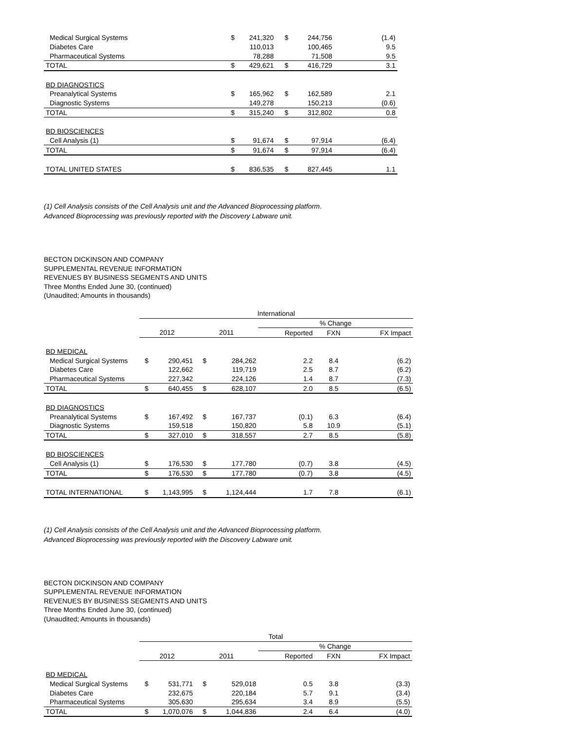| Medical Surgical Systems | $ | 241,320 | $ | 244,756 | (1.4) |
| Diabetes Care | | 110,013 | | 100,465 | 9.5 |
| Pharmaceutical Systems | | 78,288 | | 71,508 | 9.5 |
| TOTAL | $ | 429,621 | $ | 416,729 | 3.1 |
| BD DIAGNOSTICS | | | | | |
| Preanalytical Systems | $ | 165,962 | $ | 162,589 | 2.1 |
| Diagnostic Systems | | 149,278 | | 150,213 | (0.6) |
| TOTAL | $ | 315,240 | $ | 312,802 | 0.8 |
| BD BIOSCIENCES | | | | | |
| Cell Analysis (1) | $ | 91,674 | $ | 97,914 | (6.4) |
| TOTAL | $ | 91,674 | $ | 97,914 | (6.4) |
| TOTAL UNITED STATES | $ | 836,535 | $ | 827,445 | 1.1 |
(1) Cell Analysis consists of the Cell Analysis unit and the Advanced Bioprocessing platform.
Advanced Bioprocessing was previously reported with the Discovery Labware unit.
BECTON DICKINSON AND COMPANY
SUPPLEMENTAL REVENUE INFORMATION
REVENUES BY BUSINESS SEGMENTS AND UNITS
Three Months Ended June 30, (continued)
(Unaudited; Amounts in thousands)
| | International | | | | | | |
| | | | | | % Change | | |
| | 2012 | | 2011 | | Reported | FXN | FX Impact |
| BD MEDICAL | | | | | | | |
| Medical Surgical Systems | $ | 290,451 | $ | 284,262 | 2.2 | 8.4 | (6.2) |
| Diabetes Care | | 122,662 | | 119,719 | 2.5 | 8.7 | (6.2) |
| Pharmaceutical Systems | | 227,342 | | 224,126 | 1.4 | 8.7 | (7.3) |
| TOTAL | $ | 640,455 | $ | 628,107 | 2.0 | 8.5 | (6.5) |
| BD DIAGNOSTICS | | | | | | | |
| Preanalytical Systems | $ | 167,492 | $ | 167,737 | (0.1) | 6.3 | (6.4) |
| Diagnostic Systems | | 159,518 | | 150,820 | 5.8 | 10.9 | (5.1) |
| TOTAL | $ | 327,010 | $ | 318,557 | 2.7 | 8.5 | (5.8) |
| BD BIOSCIENCES | | | | | | | |
| Cell Analysis (1) | $ | 176,530 | $ | 177,780 | (0.7) | 3.8 | (4.5) |
| TOTAL | $ | 176,530 | $ | 177,780 | (0.7) | 3.8 | (4.5) |
| TOTAL INTERNATIONAL | $ | 1,143,995 | $ | 1,124,444 | 1.7 | 7.8 | (6.1) |
(1) Cell Analysis consists of the Cell Analysis unit and the Advanced Bioprocessing platform.
Advanced Bioprocessing was previously reported with the Discovery Labware unit.
BECTON DICKINSON AND COMPANY
SUPPLEMENTAL REVENUE INFORMATION
REVENUES BY BUSINESS SEGMENTS AND UNITS
Three Months Ended June 30, (continued)
(Unaudited; Amounts in thousands)
| | Total | | | | | | |
| | | | | | % Change | | |
| | 2012 | | 2011 | | Reported | FXN | FX Impact |
| BD MEDICAL | | | | | | | |
| Medical Surgical Systems | $ | 531,771 | $ | 529,018 | 0.5 | 3.8 | (3.3) |
| Diabetes Care | | 232,675 | | 220,184 | 5.7 | 9.1 | (3.4) |
| Pharmaceutical Systems | | 305,630 | | 295,634 | 3.4 | 8.9 | (5.5) |
| TOTAL | $ | 1,070,076 | $ | 1,044,836 | 2.4 | 6.4 | (4.0) |